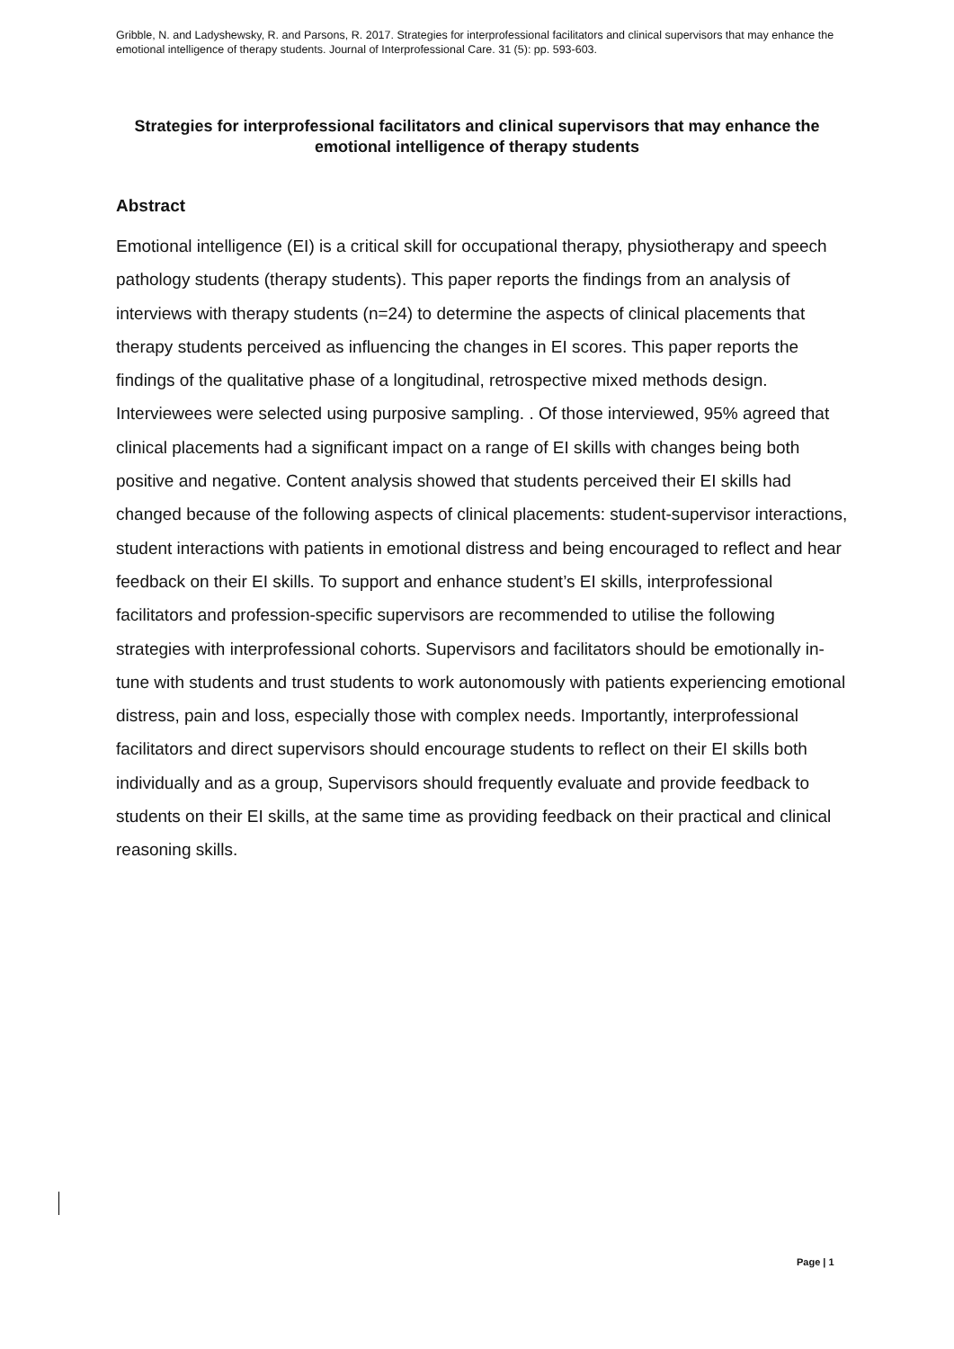Gribble, N. and Ladyshewsky, R. and Parsons, R. 2017. Strategies for interprofessional facilitators and clinical supervisors that may enhance the emotional intelligence of therapy students. Journal of Interprofessional Care. 31 (5): pp. 593-603.
Strategies for interprofessional facilitators and clinical supervisors that may enhance the emotional intelligence of therapy students
Abstract
Emotional intelligence (EI) is a critical skill for occupational therapy, physiotherapy and speech pathology students (therapy students). This paper reports the findings from an analysis of interviews with therapy students (n=24) to determine the aspects of clinical placements that therapy students perceived as influencing the changes in EI scores. This paper reports the findings of the qualitative phase of a longitudinal, retrospective mixed methods design. Interviewees were selected using purposive sampling. . Of those interviewed, 95% agreed that clinical placements had a significant impact on a range of EI skills with changes being both positive and negative. Content analysis showed that students perceived their EI skills had changed because of the following aspects of clinical placements: student-supervisor interactions, student interactions with patients in emotional distress and being encouraged to reflect and hear feedback on their EI skills. To support and enhance student’s EI skills, interprofessional facilitators and profession-specific supervisors are recommended to utilise the following strategies with interprofessional cohorts. Supervisors and facilitators should be emotionally in-tune with students and trust students to work autonomously with patients experiencing emotional distress, pain and loss, especially those with complex needs. Importantly, interprofessional facilitators and direct supervisors should encourage students to reflect on their EI skills both individually and as a group, Supervisors should frequently evaluate and provide feedback to students on their EI skills, at the same time as providing feedback on their practical and clinical reasoning skills.
Page | 1